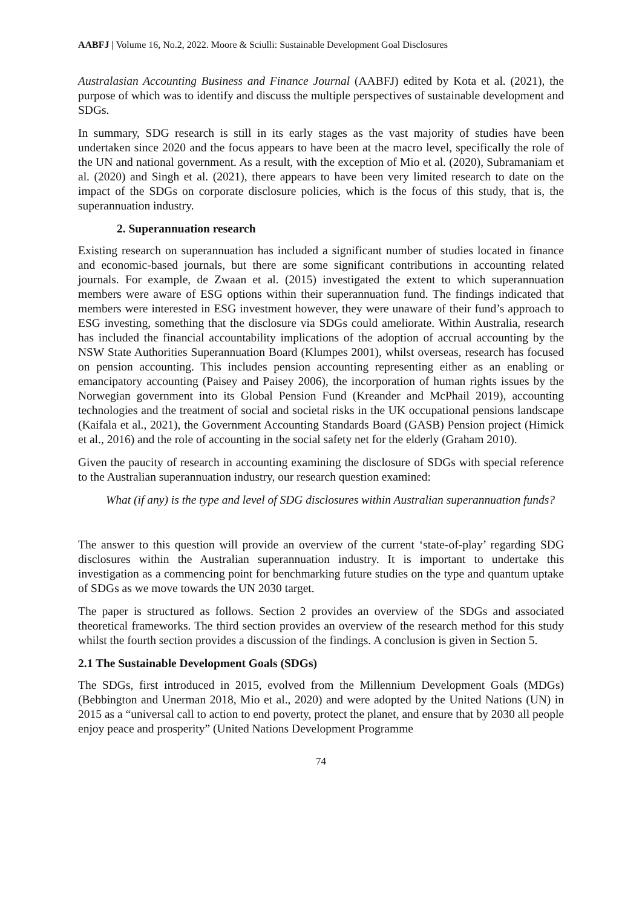AABFJ | Volume 16, No.2, 2022. Moore & Sciulli: Sustainable Development Goal Disclosures
Australasian Accounting Business and Finance Journal (AABFJ) edited by Kota et al. (2021), the purpose of which was to identify and discuss the multiple perspectives of sustainable development and SDGs.
In summary, SDG research is still in its early stages as the vast majority of studies have been undertaken since 2020 and the focus appears to have been at the macro level, specifically the role of the UN and national government. As a result, with the exception of Mio et al. (2020), Subramaniam et al. (2020) and Singh et al. (2021), there appears to have been very limited research to date on the impact of the SDGs on corporate disclosure policies, which is the focus of this study, that is, the superannuation industry.
2. Superannuation research
Existing research on superannuation has included a significant number of studies located in finance and economic-based journals, but there are some significant contributions in accounting related journals. For example, de Zwaan et al. (2015) investigated the extent to which superannuation members were aware of ESG options within their superannuation fund. The findings indicated that members were interested in ESG investment however, they were unaware of their fund’s approach to ESG investing, something that the disclosure via SDGs could ameliorate. Within Australia, research has included the financial accountability implications of the adoption of accrual accounting by the NSW State Authorities Superannuation Board (Klumpes 2001), whilst overseas, research has focused on pension accounting. This includes pension accounting representing either as an enabling or emancipatory accounting (Paisey and Paisey 2006), the incorporation of human rights issues by the Norwegian government into its Global Pension Fund (Kreander and McPhail 2019), accounting technologies and the treatment of social and societal risks in the UK occupational pensions landscape (Kaifala et al., 2021), the Government Accounting Standards Board (GASB) Pension project (Himick et al., 2016) and the role of accounting in the social safety net for the elderly (Graham 2010).
Given the paucity of research in accounting examining the disclosure of SDGs with special reference to the Australian superannuation industry, our research question examined:
What (if any) is the type and level of SDG disclosures within Australian superannuation funds?
The answer to this question will provide an overview of the current ‘state-of-play’ regarding SDG disclosures within the Australian superannuation industry. It is important to undertake this investigation as a commencing point for benchmarking future studies on the type and quantum uptake of SDGs as we move towards the UN 2030 target.
The paper is structured as follows. Section 2 provides an overview of the SDGs and associated theoretical frameworks. The third section provides an overview of the research method for this study whilst the fourth section provides a discussion of the findings. A conclusion is given in Section 5.
2.1 The Sustainable Development Goals (SDGs)
The SDGs, first introduced in 2015, evolved from the Millennium Development Goals (MDGs) (Bebbington and Unerman 2018, Mio et al., 2020) and were adopted by the United Nations (UN) in 2015 as a “universal call to action to end poverty, protect the planet, and ensure that by 2030 all people enjoy peace and prosperity” (United Nations Development Programme
74